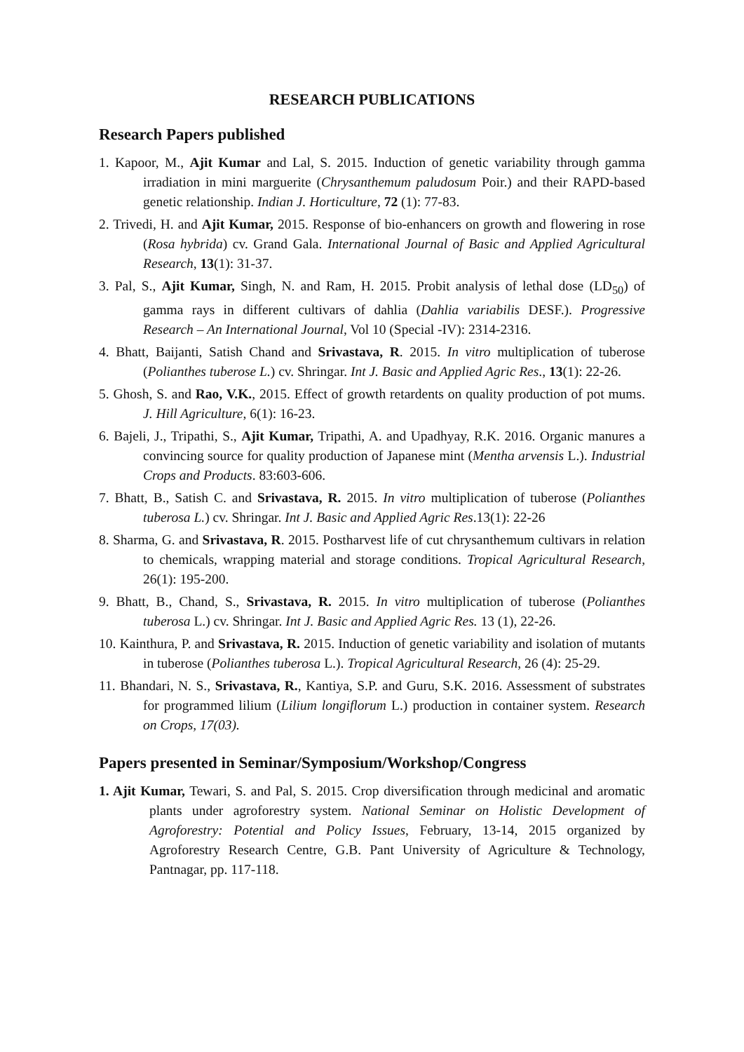RESEARCH PUBLICATIONS
Research Papers published
1. Kapoor, M., Ajit Kumar and Lal, S. 2015. Induction of genetic variability through gamma irradiation in mini marguerite (Chrysanthemum paludosum Poir.) and their RAPD-based genetic relationship. Indian J. Horticulture, 72 (1): 77-83.
2. Trivedi, H. and Ajit Kumar, 2015. Response of bio-enhancers on growth and flowering in rose (Rosa hybrida) cv. Grand Gala. International Journal of Basic and Applied Agricultural Research, 13(1): 31-37.
3. Pal, S., Ajit Kumar, Singh, N. and Ram, H. 2015. Probit analysis of lethal dose (LD<sub>50</sub>) of gamma rays in different cultivars of dahlia (Dahlia variabilis DESF.). Progressive Research – An International Journal, Vol 10 (Special -IV): 2314-2316.
4. Bhatt, Baijanti, Satish Chand and Srivastava, R. 2015. In vitro multiplication of tuberose (Polianthes tuberose L.) cv. Shringar. Int J. Basic and Applied Agric Res., 13(1): 22-26.
5. Ghosh, S. and Rao, V.K., 2015. Effect of growth retardents on quality production of pot mums. J. Hill Agriculture, 6(1): 16-23.
6. Bajeli, J., Tripathi, S., Ajit Kumar, Tripathi, A. and Upadhyay, R.K. 2016. Organic manures a convincing source for quality production of Japanese mint (Mentha arvensis L.). Industrial Crops and Products. 83:603-606.
7. Bhatt, B., Satish C. and Srivastava, R. 2015. In vitro multiplication of tuberose (Polianthes tuberosa L.) cv. Shringar. Int J. Basic and Applied Agric Res.13(1): 22-26
8. Sharma, G. and Srivastava, R. 2015. Postharvest life of cut chrysanthemum cultivars in relation to chemicals, wrapping material and storage conditions. Tropical Agricultural Research, 26(1): 195-200.
9. Bhatt, B., Chand, S., Srivastava, R. 2015. In vitro multiplication of tuberose (Polianthes tuberosa L.) cv. Shringar. Int J. Basic and Applied Agric Res. 13 (1), 22-26.
10. Kainthura, P. and Srivastava, R. 2015. Induction of genetic variability and isolation of mutants in tuberose (Polianthes tuberosa L.). Tropical Agricultural Research, 26 (4): 25-29.
11. Bhandari, N. S., Srivastava, R., Kantiya, S.P. and Guru, S.K. 2016. Assessment of substrates for programmed lilium (Lilium longiflorum L.) production in container system. Research on Crops, 17(03).
Papers presented in Seminar/Symposium/Workshop/Congress
1. Ajit Kumar, Tewari, S. and Pal, S. 2015. Crop diversification through medicinal and aromatic plants under agroforestry system. National Seminar on Holistic Development of Agroforestry: Potential and Policy Issues, February, 13-14, 2015 organized by Agroforestry Research Centre, G.B. Pant University of Agriculture & Technology, Pantnagar, pp. 117-118.